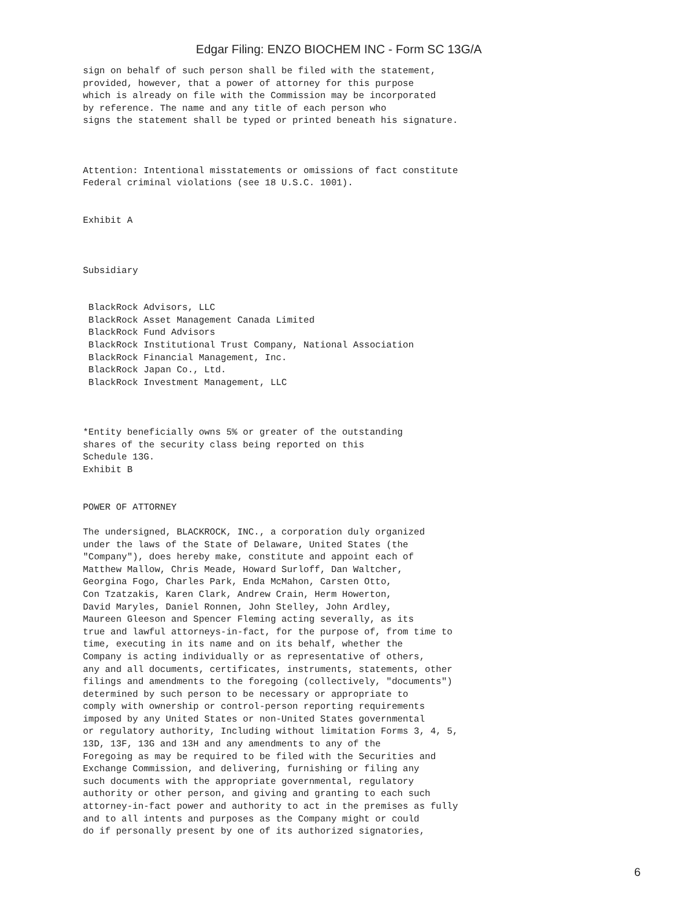Edgar Filing: ENZO BIOCHEM INC - Form SC 13G/A
sign on behalf of such person shall be filed with the statement,
provided, however, that a power of attorney for this purpose
which is already on file with the Commission may be incorporated
by reference. The name and any title of each person who
signs the statement shall be typed or printed beneath his signature.



Attention: Intentional misstatements or omissions of fact constitute
Federal criminal violations (see 18 U.S.C. 1001).


Exhibit A



Subsidiary


 BlackRock Advisors, LLC
 BlackRock Asset Management Canada Limited
 BlackRock Fund Advisors
 BlackRock Institutional Trust Company, National Association
 BlackRock Financial Management, Inc.
 BlackRock Japan Co., Ltd.
 BlackRock Investment Management, LLC



*Entity beneficially owns 5% or greater of the outstanding
shares of the security class being reported on this
Schedule 13G.
Exhibit B


POWER OF ATTORNEY

The undersigned, BLACKROCK, INC., a corporation duly organized
under the laws of the State of Delaware, United States (the
"Company"), does hereby make, constitute and appoint each of
Matthew Mallow, Chris Meade, Howard Surloff, Dan Waltcher,
Georgina Fogo, Charles Park, Enda McMahon, Carsten Otto,
Con Tzatzakis, Karen Clark, Andrew Crain, Herm Howerton,
David Maryles, Daniel Ronnen, John Stelley, John Ardley,
Maureen Gleeson and Spencer Fleming acting severally, as its
true and lawful attorneys-in-fact, for the purpose of, from time to
time, executing in its name and on its behalf, whether the
Company is acting individually or as representative of others,
any and all documents, certificates, instruments, statements, other
filings and amendments to the foregoing (collectively, "documents")
determined by such person to be necessary or appropriate to
comply with ownership or control-person reporting requirements
imposed by any United States or non-United States governmental
or regulatory authority, Including without limitation Forms 3, 4, 5,
13D, 13F, 13G and 13H and any amendments to any of the
Foregoing as may be required to be filed with the Securities and
Exchange Commission, and delivering, furnishing or filing any
such documents with the appropriate governmental, regulatory
authority or other person, and giving and granting to each such
attorney-in-fact power and authority to act in the premises as fully
and to all intents and purposes as the Company might or could
do if personally present by one of its authorized signatories,
6